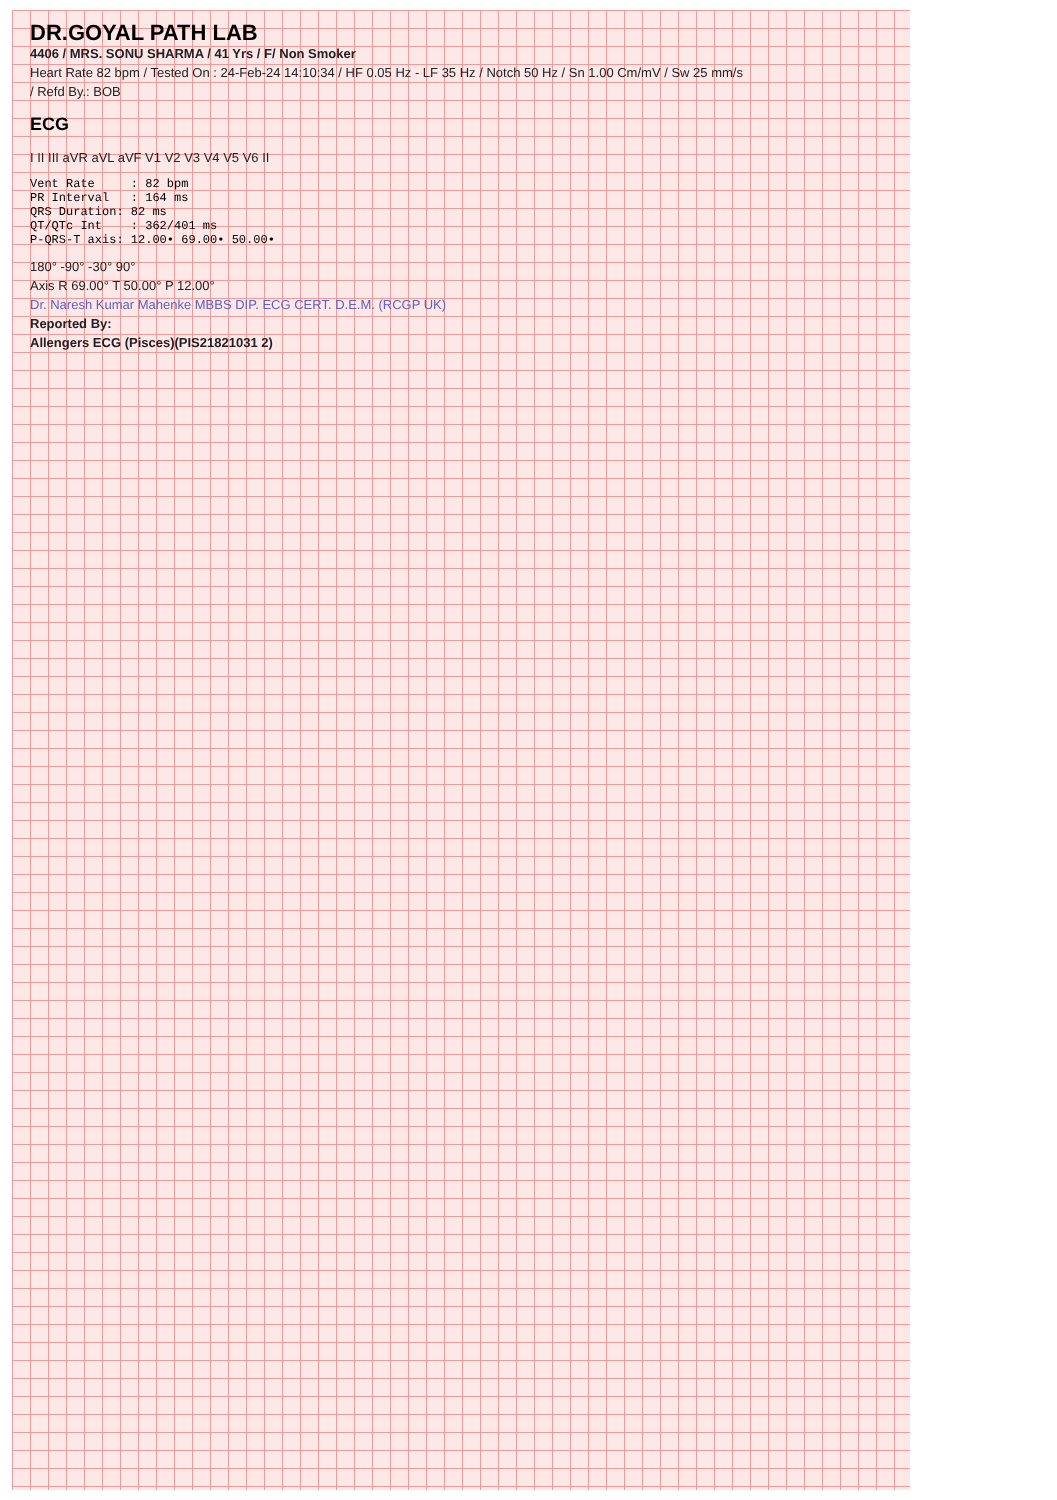DR.GOYAL PATH LAB
4406 / MRS. SONU SHARMA / 41 Yrs / F/ Non Smoker
Heart Rate 82 bpm / Tested On : 24-Feb-24 14:10:34 / HF 0.05 Hz - LF 35 Hz / Notch 50 Hz / Sn 1.00 Cm/mV / Sw 25 mm/s
/ Refd By.: BOB
ECG
I II III aVR aVL aVF V1 V2 V3 V4 V5 V6 II
Vent Rate     : 82 bpm
PR Interval   : 164 ms
QRS Duration: 82 ms
QT/QTc Int    : 362/401 ms
P-QRS-T axis: 12.00• 69.00• 50.00•
180° -90° -30° 90°
Axis R 69.00° T 50.00° P 12.00°
Dr. Naresh Kumar Mahenke MBBS DIP. ECG CERT. D.E.M. (RCGP UK)
Reported By:
Allengers ECG (Pisces)(PIS21821031 2)